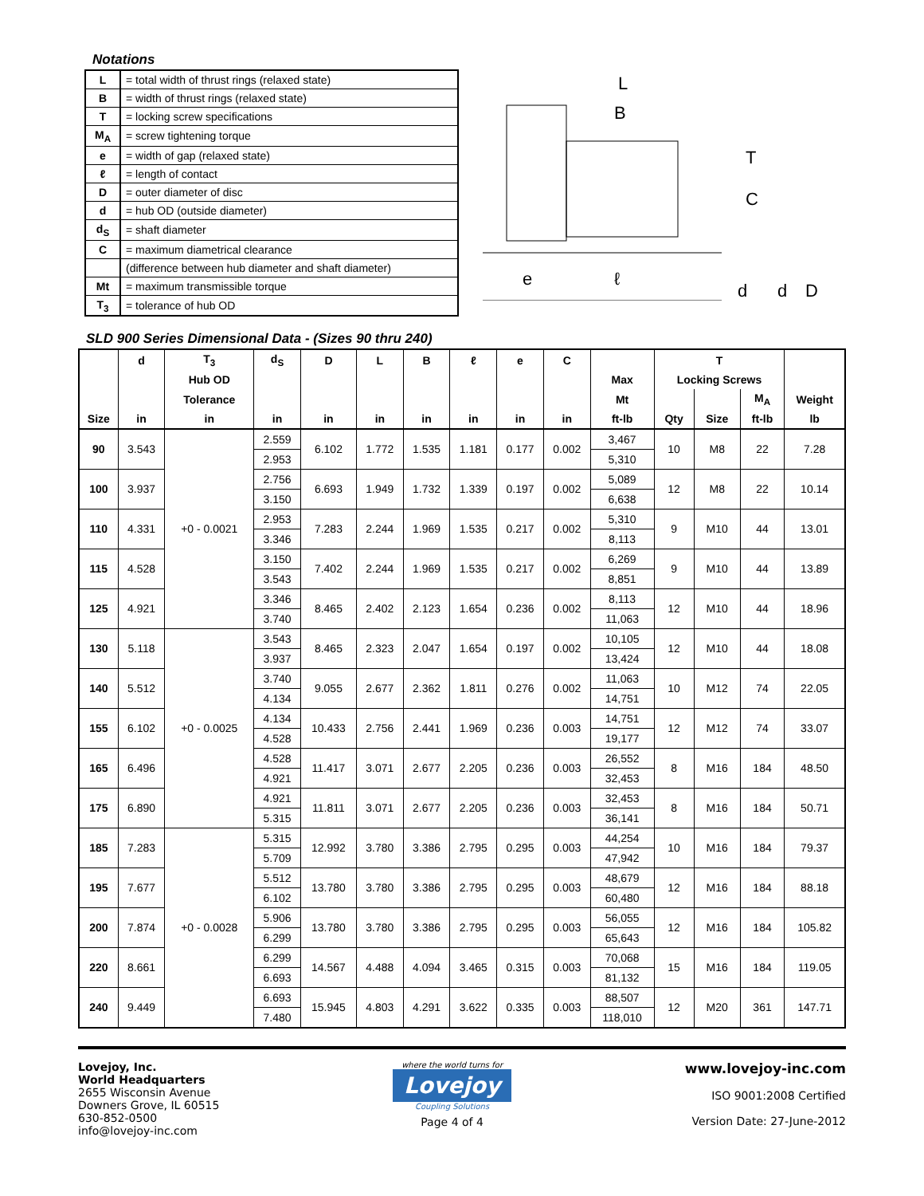Notations
| L | = total width of thrust rings (relaxed state) |
| B | = width of thrust rings (relaxed state) |
| T | = locking screw specifications |
| M<sub>A</sub> | = screw tightening torque |
| e | = width of gap (relaxed state) |
| ℓ | = length of contact |
| D | = outer diameter of disc |
| d | = hub OD (outside diameter) |
| d<sub>S</sub> | = shaft diameter |
| C | = maximum diametrical clearance |
| | (difference between hub diameter and shaft diameter) |
| Mt | = maximum transmissible torque |
| T<sub>3</sub> | = tolerance of hub OD |
L
B
T
C
e
ℓ
d
d
D
SLD 900 Series Dimensional Data - (Sizes 90 thru 240)
| | d | T<sub>3</sub> | d<sub>S</sub> | D | L | B | ℓ | e | C | | T | | | |
| --- | --- | --- | --- | --- | --- | --- | --- | --- | --- | --- | --- | --- | --- | --- |
| | | Hub OD | | | | | | | | Max | Locking Screws | | | |
| | | Tolerance | | | | | | | | Mt | | | M<sub>A</sub> | Weight |
| Size | in | in | in | in | in | in | in | in | in | ft-lb | Qty | Size | ft-lb | lb |
| 90 | 3.543 | +0 - 0.0021 | 2.559 | 6.102 | 1.772 | 1.535 | 1.181 | 0.177 | 0.002 | 3,467 | 10 | M8 | 22 | 7.28 |
| | | | 2.953 | | | | | | | 5,310 | | | | |
| 100 | 3.937 | | 2.756 | 6.693 | 1.949 | 1.732 | 1.339 | 0.197 | 0.002 | 5,089 | 12 | M8 | 22 | 10.14 |
| | | | 3.150 | | | | | | | 6,638 | | | | |
| 110 | 4.331 | | 2.953 | 7.283 | 2.244 | 1.969 | 1.535 | 0.217 | 0.002 | 5,310 | 9 | M10 | 44 | 13.01 |
| | | | 3.346 | | | | | | | 8,113 | | | | |
| 115 | 4.528 | | 3.150 | 7.402 | 2.244 | 1.969 | 1.535 | 0.217 | 0.002 | 6,269 | 9 | M10 | 44 | 13.89 |
| | | | 3.543 | | | | | | | 8,851 | | | | |
| 125 | 4.921 | | 3.346 | 8.465 | 2.402 | 2.123 | 1.654 | 0.236 | 0.002 | 8,113 | 12 | M10 | 44 | 18.96 |
| | | | 3.740 | | | | | | | 11,063 | | | | |
| 130 | 5.118 | +0 - 0.0025 | 3.543 | 8.465 | 2.323 | 2.047 | 1.654 | 0.197 | 0.002 | 10,105 | 12 | M10 | 44 | 18.08 |
| | | | 3.937 | | | | | | | 13,424 | | | | |
| 140 | 5.512 | | 3.740 | 9.055 | 2.677 | 2.362 | 1.811 | 0.276 | 0.002 | 11,063 | 10 | M12 | 74 | 22.05 |
| | | | 4.134 | | | | | | | 14,751 | | | | |
| 155 | 6.102 | | 4.134 | 10.433 | 2.756 | 2.441 | 1.969 | 0.236 | 0.003 | 14,751 | 12 | M12 | 74 | 33.07 |
| | | | 4.528 | | | | | | | 19,177 | | | | |
| 165 | 6.496 | | 4.528 | 11.417 | 3.071 | 2.677 | 2.205 | 0.236 | 0.003 | 26,552 | 8 | M16 | 184 | 48.50 |
| | | | 4.921 | | | | | | | 32,453 | | | | |
| 175 | 6.890 | | 4.921 | 11.811 | 3.071 | 2.677 | 2.205 | 0.236 | 0.003 | 32,453 | 8 | M16 | 184 | 50.71 |
| | | | 5.315 | | | | | | | 36,141 | | | | |
| 185 | 7.283 | +0 - 0.0028 | 5.315 | 12.992 | 3.780 | 3.386 | 2.795 | 0.295 | 0.003 | 44,254 | 10 | M16 | 184 | 79.37 |
| | | | 5.709 | | | | | | | 47,942 | | | | |
| 195 | 7.677 | | 5.512 | 13.780 | 3.780 | 3.386 | 2.795 | 0.295 | 0.003 | 48,679 | 12 | M16 | 184 | 88.18 |
| | | | 6.102 | | | | | | | 60,480 | | | | |
| 200 | 7.874 | | 5.906 | 13.780 | 3.780 | 3.386 | 2.795 | 0.295 | 0.003 | 56,055 | 12 | M16 | 184 | 105.82 |
| | | | 6.299 | | | | | | | 65,643 | | | | |
| 220 | 8.661 | | 6.299 | 14.567 | 4.488 | 4.094 | 3.465 | 0.315 | 0.003 | 70,068 | 15 | M16 | 184 | 119.05 |
| | | | 6.693 | | | | | | | 81,132 | | | | |
| 240 | 9.449 | | 6.693 | 15.945 | 4.803 | 4.291 | 3.622 | 0.335 | 0.003 | 88,507 | 12 | M20 | 361 | 147.71 |
| | | | 7.480 | | | | | | | 118,010 | | | | |
Lovejoy, Inc.
World Headquarters
2655 Wisconsin Avenue
Downers Grove, IL 60515
630-852-0500
info@lovejoy-inc.com
where the world turns for
Lovejoy
Coupling Solutions
Page 4 of 4
www.lovejoy-inc.com
ISO 9001:2008 Certified
Version Date: 27-June-2012